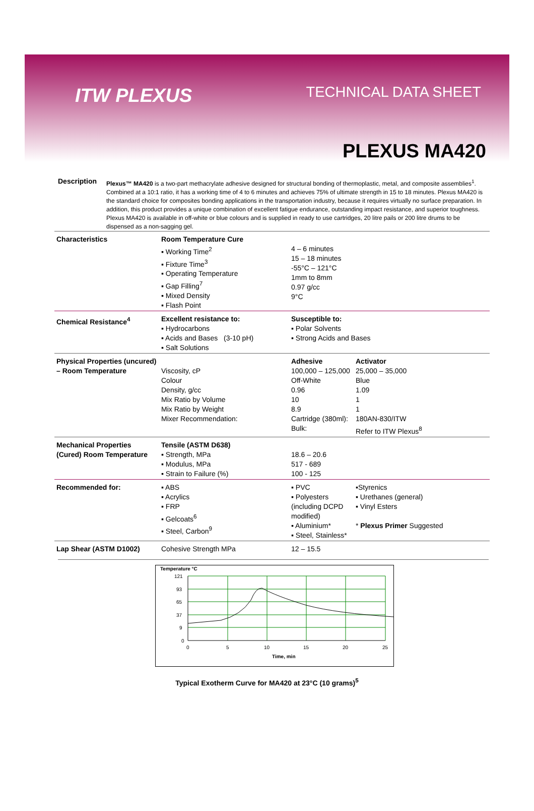ITW PLEXUS TECHNICAL DATA SHEET
PLEXUS MA420
Description
Plexus™ MA420 is a two-part methacrylate adhesive designed for structural bonding of thermoplastic, metal, and composite assemblies<sup>1</sup>. Combined at a 10:1 ratio, it has a working time of 4 to 6 minutes and achieves 75% of ultimate strength in 15 to 18 minutes. Plexus MA420 is the standard choice for composites bonding applications in the transportation industry, because it requires virtually no surface preparation. In addition, this product provides a unique combination of excellent fatigue endurance, outstanding impact resistance, and superior toughness. Plexus MA420 is available in off-white or blue colours and is supplied in ready to use cartridges, 20 litre pails or 200 litre drums to be dispensed as a non-sagging gel.
| Characteristics | Room Temperature Cure ▪ Working Time<sup>2</sup> ▪ Fixture Time<sup>3</sup> ▪ Operating Temperature ▪ Gap Filling<sup>7</sup> ▪ Mixed Density ▪ Flash Point | 4 – 6 minutes 15 – 18 minutes -55°C – 121°C 1mm to 8mm 0.97 g/cc 9°C | |
| Chemical Resistance<sup>4</sup> | Excellent resistance to: ▪ Hydrocarbons ▪ Acids and Bases (3-10 pH) ▪ Salt Solutions | Susceptible to: ▪ Polar Solvents ▪ Strong Acids and Bases | |
| Physical Properties (uncured) – Room Temperature | Viscosity, cP Colour Density, g/cc Mix Ratio by Volume Mix Ratio by Weight Mixer Recommendation: | Adhesive 100,000 – 125,000 Off-White 0.96 10 8.9 Cartridge (380ml): Bulk: | Activator 25,000 – 35,000 Blue 1.09 1 1 180AN-830/ITW Refer to ITW Plexus<sup>8</sup> |
| Mechanical Properties (Cured) Room Temperature | Tensile (ASTM D638) ▪ Strength, MPa ▪ Modulus, MPa ▪ Strain to Failure (%) | 18.6 – 20.6 517 - 689 100 - 125 | |
| Recommended for: | ▪ ABS ▪ Acrylics ▪ FRP ▪ Gelcoats<sup>6</sup> ▪ Steel, Carbon<sup>9</sup> | ▪ PVC ▪ Polyesters (including DCPD modified) ▪ Aluminium* ▪ Steel, Stainless* | ▪Styrenics ▪ Urethanes (general) ▪ Vinyl Esters * Plexus Primer Suggested |
| Lap Shear (ASTM D1002) | Cohesive Strength MPa | 12 – 15.5 | |
Temperature °C
121
93
65
37
9
0
0
5
10
15
20
25
Time, min
Typical Exotherm Curve for MA420 at 23°C (10 grams)<sup>5</sup>